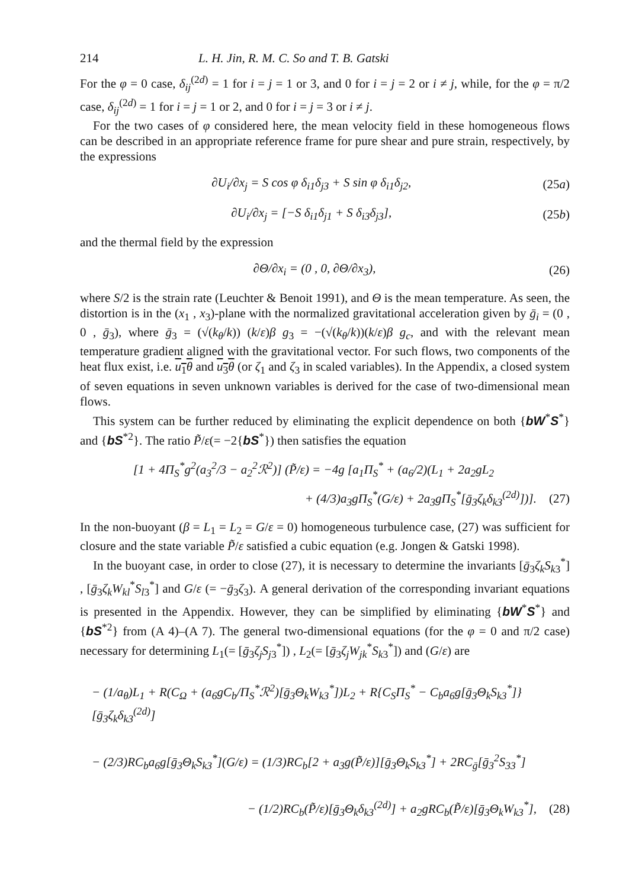214 L. H. Jin, R. M. C. So and T. B. Gatski
For the φ = 0 case, δ<sub>ij</sub><sup>(2d)</sup> = 1 for i = j = 1 or 3, and 0 for i = j = 2 or i ≠ j, while, for the φ = π/2 case, δ<sub>ij</sub><sup>(2d)</sup> = 1 for i = j = 1 or 2, and 0 for i = j = 3 or i ≠ j.
For the two cases of φ considered here, the mean velocity field in these homogeneous flows can be described in an appropriate reference frame for pure shear and pure strain, respectively, by the expressions
∂U<sub>i</sub>/∂x<sub>j</sub> = S cos φ δ<sub>i1</sub>δ<sub>j3</sub> + S sin φ δ<sub>i1</sub>δ<sub>j2</sub>, (25a)
∂U<sub>i</sub>/∂x<sub>j</sub> = [−S δ<sub>i1</sub>δ<sub>j1</sub> + S δ<sub>i3</sub>δ<sub>j3</sub>], (25b)
and the thermal field by the expression
∂Θ/∂x<sub>i</sub> = (0 , 0, ∂Θ/∂x<sub>3</sub>), (26)
where S/2 is the strain rate (Leuchter & Benoit 1991), and Θ is the mean temperature. As seen, the distortion is in the (x<sub>1</sub> , x<sub>3</sub>)-plane with the normalized gravitational acceleration given by ḡ<sub>i</sub> = (0 , 0 , ḡ<sub>3</sub>), where ḡ<sub>3</sub> = (√(k<sub>θ</sub>/k)) (k/ε)β g<sub>3</sub> = −(√(k<sub>θ</sub>/k))(k/ε)β g<sub>c</sub>, and with the relevant mean temperature gradient aligned with the gravitational vector. For such flows, two components of the heat flux exist, i.e. u<sub>1</sub>θ and u<sub>3</sub>θ (or ζ<sub>1</sub> and ζ<sub>3</sub> in scaled variables). In the Appendix, a closed system of seven equations in seven unknown variables is derived for the case of two-dimensional mean flows.
This system can be further reduced by eliminating the explicit dependence on both {bW<sup>*</sup>S<sup>*</sup>} and {bS<sup>*2</sup>}. The ratio P̃/ε(= −2{bS<sup>*</sup>}) then satisfies the equation
[1 + 4Π<sub>S</sub><sup>*</sup>g<sup>2</sup>(a<sub>3</sub><sup>2</sup>/3 − a<sub>2</sub><sup>2</sup>ℛ<sup>2</sup>)] (P̃/ε) = −4g [a<sub>1</sub>Π<sub>S</sub><sup>*</sup> + (a<sub>6</sub>/2)(L<sub>1</sub> + 2a<sub>2</sub>gL<sub>2</sub>
+ (4/3)a<sub>3</sub>gΠ<sub>S</sub><sup>*</sup>(G/ε) + 2a<sub>3</sub>gΠ<sub>S</sub><sup>*</sup>[ḡ<sub>3</sub>ζ<sub>k</sub>δ<sub>k3</sub><sup>(2d)</sup>])]. (27)
In the non-buoyant (β = L<sub>1</sub> = L<sub>2</sub> = G/ε = 0) homogeneous turbulence case, (27) was sufficient for closure and the state variable P̃/ε satisfied a cubic equation (e.g. Jongen & Gatski 1998).
In the buoyant case, in order to close (27), it is necessary to determine the invariants [ḡ<sub>3</sub>ζ<sub>k</sub>S<sub>k3</sub><sup>*</sup>] , [ḡ<sub>3</sub>ζ<sub>k</sub>W<sub>kl</sub><sup>*</sup>S<sub>l3</sub><sup>*</sup>] and G/ε (= −ḡ<sub>3</sub>ζ<sub>3</sub>). A general derivation of the corresponding invariant equations is presented in the Appendix. However, they can be simplified by eliminating {bW<sup>*</sup>S<sup>*</sup>} and {bS<sup>*2</sup>} from (A 4)–(A 7). The general two-dimensional equations (for the φ = 0 and π/2 case) necessary for determining L<sub>1</sub>(= [ḡ<sub>3</sub>ζ<sub>j</sub>S<sub>j3</sub><sup>*</sup>]) , L<sub>2</sub>(= [ḡ<sub>3</sub>ζ<sub>j</sub>W<sub>jk</sub><sup>*</sup>S<sub>k3</sub><sup>*</sup>]) and (G/ε) are
− (1/a<sub>θ</sub>)L<sub>1</sub> + R(C<sub>Ω</sub> + (a<sub>6</sub>gC<sub>b</sub>/Π<sub>S</sub><sup>*</sup>ℛ<sup>2</sup>)[ḡ<sub>3</sub>Θ<sub>k</sub>W<sub>k3</sub><sup>*</sup>])L<sub>2</sub> + R{C<sub>S</sub>Π<sub>S</sub><sup>*</sup> − C<sub>b</sub>a<sub>6</sub>g[ḡ<sub>3</sub>Θ<sub>k</sub>S<sub>k3</sub><sup>*</sup>]}[ḡ<sub>3</sub>ζ<sub>k</sub>δ<sub>k3</sub><sup>(2d)</sup>]
− (2/3)RC<sub>b</sub>a<sub>6</sub>g[ḡ<sub>3</sub>Θ<sub>k</sub>S<sub>k3</sub><sup>*</sup>](G/ε) = (1/3)RC<sub>b</sub>[2 + a<sub>3</sub>g(P̃/ε)][ḡ<sub>3</sub>Θ<sub>k</sub>S<sub>k3</sub><sup>*</sup>] + 2RC<sub>ḡ</sub>[ḡ<sub>3</sub><sup>2</sup>S<sub>33</sub><sup>*</sup>]
− (1/2)RC<sub>b</sub>(P̃/ε)[ḡ<sub>3</sub>Θ<sub>k</sub>δ<sub>k3</sub><sup>(2d)</sup>] + a<sub>2</sub>gRC<sub>b</sub>(P̃/ε)[ḡ<sub>3</sub>Θ<sub>k</sub>W<sub>k3</sub><sup>*</sup>], (28)